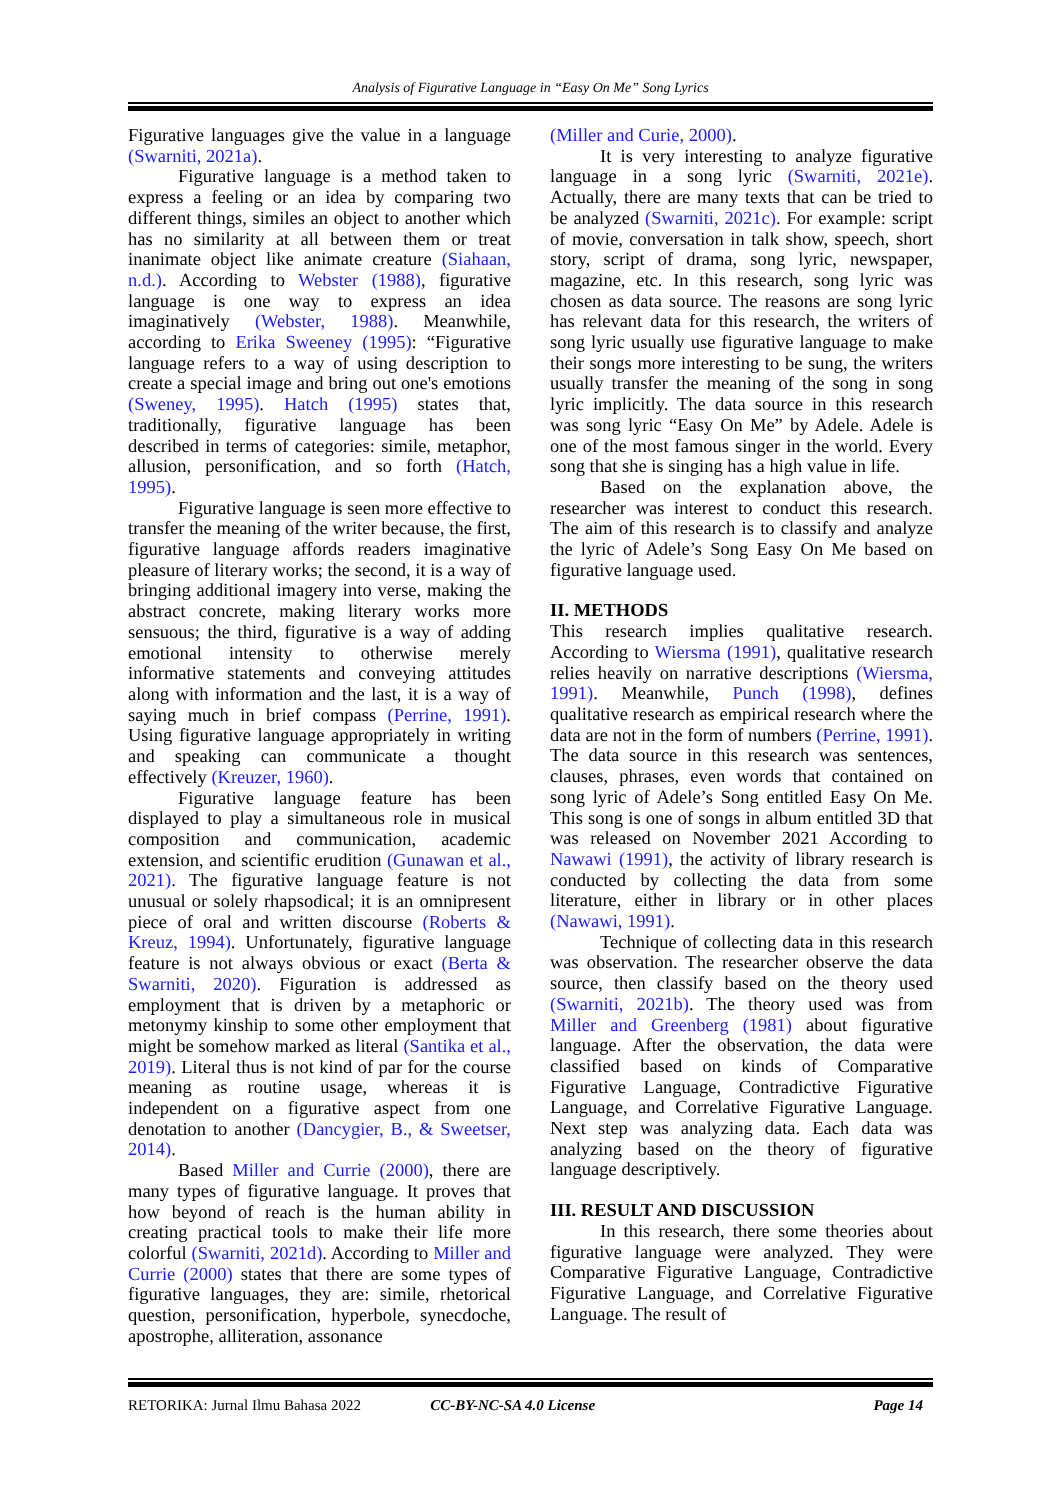Analysis of Figurative Language in “Easy On Me” Song Lyrics
Figurative languages give the value in a language (Swarniti, 2021a).
Figurative language is a method taken to express a feeling or an idea by comparing two different things, similes an object to another which has no similarity at all between them or treat inanimate object like animate creature (Siahaan, n.d.). According to Webster (1988), figurative language is one way to express an idea imaginatively (Webster, 1988). Meanwhile, according to Erika Sweeney (1995): “Figurative language refers to a way of using description to create a special image and bring out one's emotions (Sweney, 1995). Hatch (1995) states that, traditionally, figurative language has been described in terms of categories: simile, metaphor, allusion, personification, and so forth (Hatch, 1995).
Figurative language is seen more effective to transfer the meaning of the writer because, the first, figurative language affords readers imaginative pleasure of literary works; the second, it is a way of bringing additional imagery into verse, making the abstract concrete, making literary works more sensuous; the third, figurative is a way of adding emotional intensity to otherwise merely informative statements and conveying attitudes along with information and the last, it is a way of saying much in brief compass (Perrine, 1991). Using figurative language appropriately in writing and speaking can communicate a thought effectively (Kreuzer, 1960).
Figurative language feature has been displayed to play a simultaneous role in musical composition and communication, academic extension, and scientific erudition (Gunawan et al., 2021). The figurative language feature is not unusual or solely rhapsodical; it is an omnipresent piece of oral and written discourse (Roberts & Kreuz, 1994). Unfortunately, figurative language feature is not always obvious or exact (Berta & Swarniti, 2020). Figuration is addressed as employment that is driven by a metaphoric or metonymy kinship to some other employment that might be somehow marked as literal (Santika et al., 2019). Literal thus is not kind of par for the course meaning as routine usage, whereas it is independent on a figurative aspect from one denotation to another (Dancygier, B., & Sweetser, 2014).
Based Miller and Currie (2000), there are many types of figurative language. It proves that how beyond of reach is the human ability in creating practical tools to make their life more colorful (Swarniti, 2021d). According to Miller and Currie (2000) states that there are some types of figurative languages, they are: simile, rhetorical question, personification, hyperbole, synecdoche, apostrophe, alliteration, assonance
(Miller and Curie, 2000).
It is very interesting to analyze figurative language in a song lyric (Swarniti, 2021e). Actually, there are many texts that can be tried to be analyzed (Swarniti, 2021c). For example: script of movie, conversation in talk show, speech, short story, script of drama, song lyric, newspaper, magazine, etc. In this research, song lyric was chosen as data source. The reasons are song lyric has relevant data for this research, the writers of song lyric usually use figurative language to make their songs more interesting to be sung, the writers usually transfer the meaning of the song in song lyric implicitly. The data source in this research was song lyric “Easy On Me” by Adele. Adele is one of the most famous singer in the world. Every song that she is singing has a high value in life.
Based on the explanation above, the researcher was interest to conduct this research. The aim of this research is to classify and analyze the lyric of Adele’s Song Easy On Me based on figurative language used.
II. METHODS
This research implies qualitative research. According to Wiersma (1991), qualitative research relies heavily on narrative descriptions (Wiersma, 1991). Meanwhile, Punch (1998), defines qualitative research as empirical research where the data are not in the form of numbers (Perrine, 1991). The data source in this research was sentences, clauses, phrases, even words that contained on song lyric of Adele’s Song entitled Easy On Me. This song is one of songs in album entitled 3D that was released on November 2021 According to Nawawi (1991), the activity of library research is conducted by collecting the data from some literature, either in library or in other places (Nawawi, 1991).
Technique of collecting data in this research was observation. The researcher observe the data source, then classify based on the theory used (Swarniti, 2021b). The theory used was from Miller and Greenberg (1981) about figurative language. After the observation, the data were classified based on kinds of Comparative Figurative Language, Contradictive Figurative Language, and Correlative Figurative Language. Next step was analyzing data. Each data was analyzing based on the theory of figurative language descriptively.
III. RESULT AND DISCUSSION
In this research, there some theories about figurative language were analyzed. They were Comparative Figurative Language, Contradictive Figurative Language, and Correlative Figurative Language. The result of
RETORIKA: Jurnal Ilmu Bahasa 2022 CC-BY-NC-SA 4.0 License Page 14